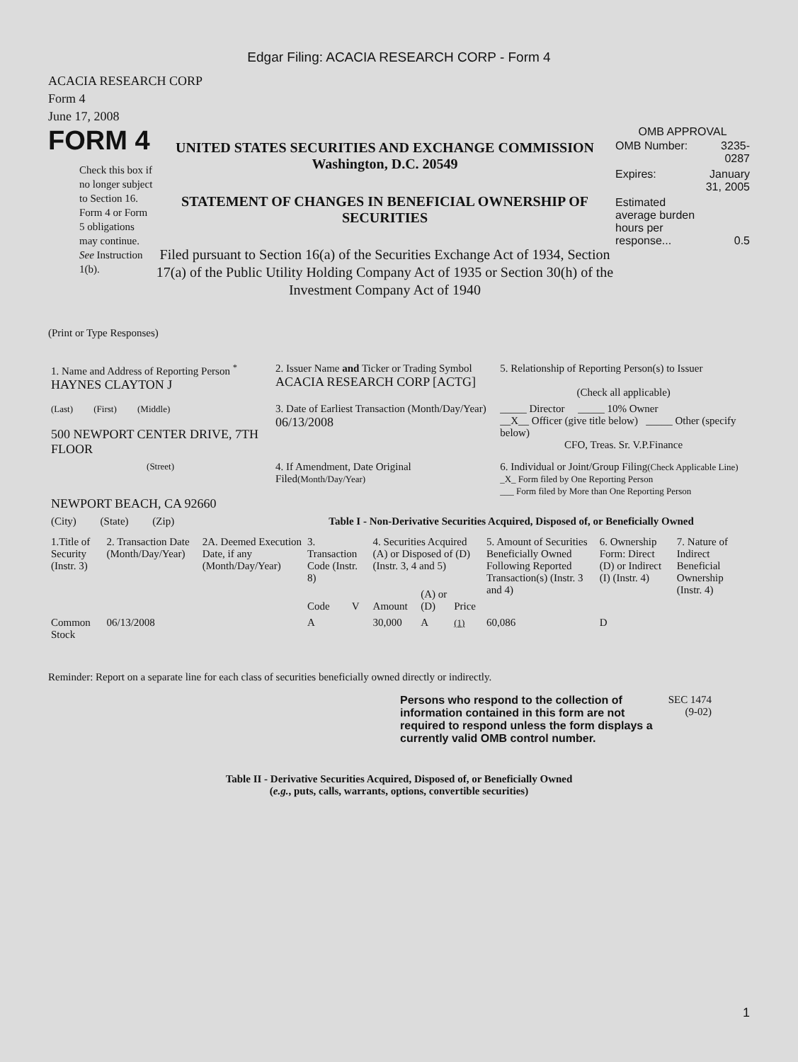Edgar Filing: ACACIA RESEARCH CORP - Form 4
ACACIA RESEARCH CORP
Form 4
June 17, 2008
FORM 4
Check this box if no longer subject to Section 16. Form 4 or Form 5 obligations may continue. See Instruction 1(b).
UNITED STATES SECURITIES AND EXCHANGE COMMISSION
Washington, D.C. 20549
STATEMENT OF CHANGES IN BENEFICIAL OWNERSHIP OF SECURITIES
Filed pursuant to Section 16(a) of the Securities Exchange Act of 1934, Section 17(a) of the Public Utility Holding Company Act of 1935 or Section 30(h) of the Investment Company Act of 1940
OMB APPROVAL
| OMB Number: | 3235-0287 |
| Expires: | January 31, 2005 |
| Estimated average burden hours per response... | 0.5 |
(Print or Type Responses)
| 1. Name and Address of Reporting Person <sup>*</sup> HAYNES CLAYTON J | 2. Issuer Name and Ticker or Trading Symbol ACACIA RESEARCH CORP [ACTG] | 5. Relationship of Reporting Person(s) to Issuer (Check all applicable) |
| (Last) (First) (Middle) 500 NEWPORT CENTER DRIVE, 7TH FLOOR | 3. Date of Earliest Transaction (Month/Day/Year) 06/13/2008 | _____ Director _____ 10% Owner __X__ Officer (give title below) _____ Other (specify below) CFO, Treas. Sr. V.P.Finance |
| (Street) NEWPORT BEACH, CA 92660 | 4. If Amendment, Date Original Filed (Month/Day/Year) | 6. Individual or Joint/Group Filing (Check Applicable Line) _X_ Form filed by One Reporting Person ___ Form filed by More than One Reporting Person |
| (City) (State) (Zip) | Table I - Non-Derivative Securities Acquired, Disposed of, or Beneficially Owned | |
| 1.Title of Security (Instr. 3) | 2. Transaction Date (Month/Day/Year) | 2A. Deemed Execution Date, if any (Month/Day/Year) | 3. Transaction Code (Instr. 8) | | 4. Securities Acquired (A) or Disposed of (D) (Instr. 3, 4 and 5) | | | 5. Amount of Securities Beneficially Owned Following Reported Transaction(s) (Instr. 3 and 4) | 6. Ownership Form: Direct (D) or Indirect (I) (Instr. 4) | 7. Nature of Indirect Beneficial Ownership (Instr. 4) |
| --- | --- | --- | --- | --- | --- | --- | --- | --- | --- | --- |
| | | | Code | V | Amount | (A) or (D) | Price | | | |
| Common Stock | 06/13/2008 | | A | | 30,000 | A | (1) | 60,086 | D | |
Reminder: Report on a separate line for each class of securities beneficially owned directly or indirectly.
Persons who respond to the collection of information contained in this form are not required to respond unless the form displays a currently valid OMB control number.
SEC 1474 (9-02)
Table II - Derivative Securities Acquired, Disposed of, or Beneficially Owned
(e.g., puts, calls, warrants, options, convertible securities)
1